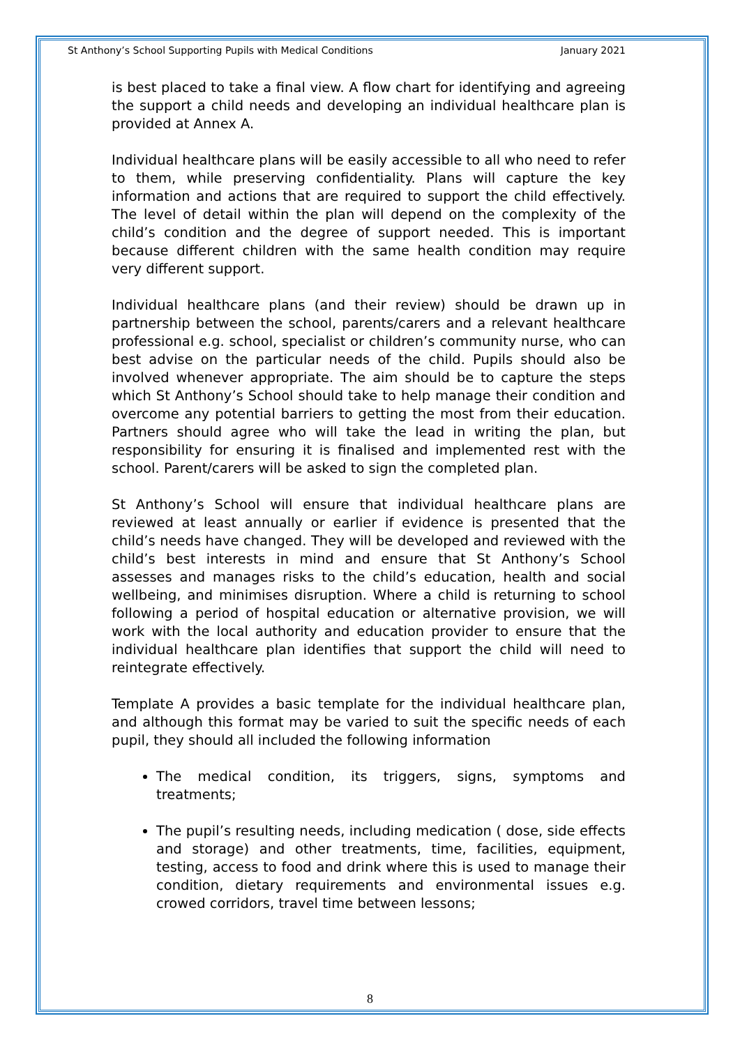St Anthony’s School Supporting Pupils with Medical Conditions January 2021
is best placed to take a final view. A flow chart for identifying and agreeing the support a child needs and developing an individual healthcare plan is provided at Annex A.
Individual healthcare plans will be easily accessible to all who need to refer to them, while preserving confidentiality. Plans will capture the key information and actions that are required to support the child effectively. The level of detail within the plan will depend on the complexity of the child’s condition and the degree of support needed. This is important because different children with the same health condition may require very different support.
Individual healthcare plans (and their review) should be drawn up in partnership between the school, parents/carers and a relevant healthcare professional e.g. school, specialist or children’s community nurse, who can best advise on the particular needs of the child. Pupils should also be involved whenever appropriate. The aim should be to capture the steps which St Anthony’s School should take to help manage their condition and overcome any potential barriers to getting the most from their education. Partners should agree who will take the lead in writing the plan, but responsibility for ensuring it is finalised and implemented rest with the school. Parent/carers will be asked to sign the completed plan.
St Anthony’s School will ensure that individual healthcare plans are reviewed at least annually or earlier if evidence is presented that the child’s needs have changed. They will be developed and reviewed with the child’s best interests in mind and ensure that St Anthony’s School assesses and manages risks to the child’s education, health and social wellbeing, and minimises disruption. Where a child is returning to school following a period of hospital education or alternative provision, we will work with the local authority and education provider to ensure that the individual healthcare plan identifies that support the child will need to reintegrate effectively.
Template A provides a basic template for the individual healthcare plan, and although this format may be varied to suit the specific needs of each pupil, they should all included the following information
The medical condition, its triggers, signs, symptoms and treatments;
The pupil’s resulting needs, including medication ( dose, side effects and storage) and other treatments, time, facilities, equipment, testing, access to food and drink where this is used to manage their condition, dietary requirements and environmental issues e.g. crowed corridors, travel time between lessons;
8